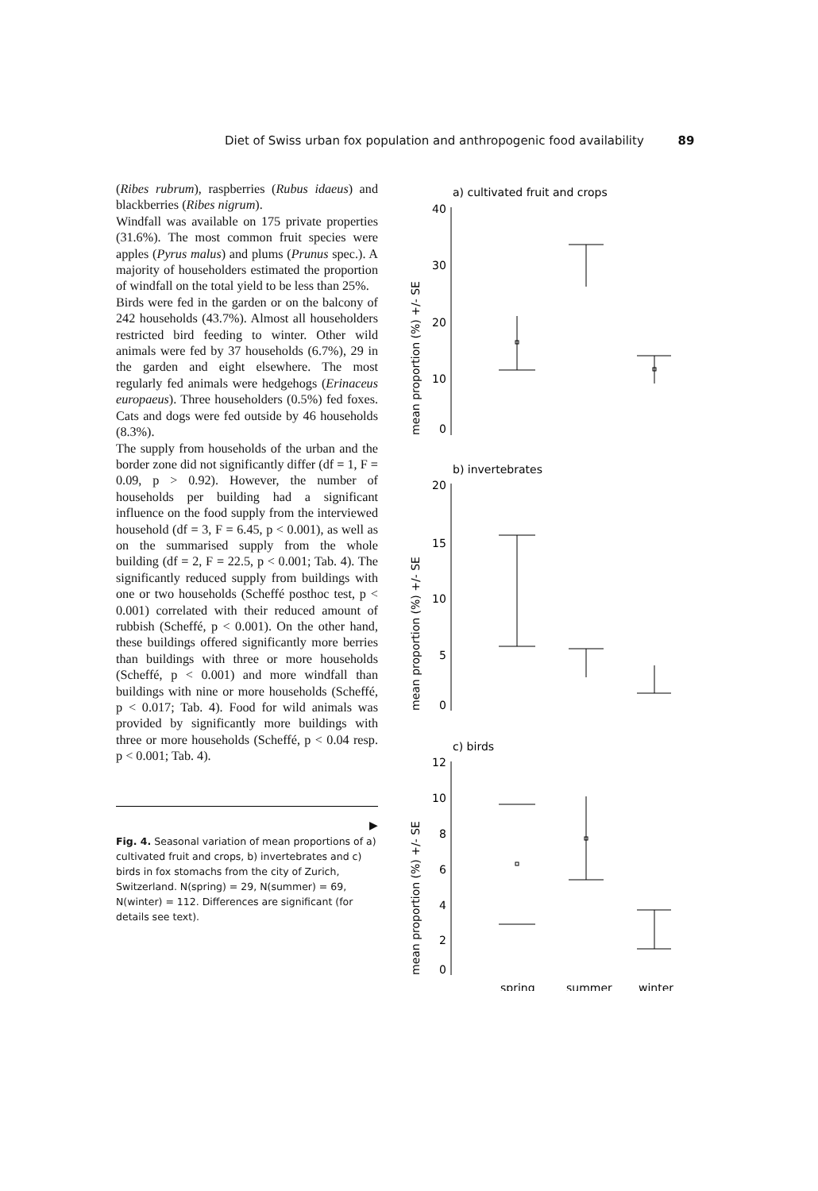Diet of Swiss urban fox population and anthropogenic food availability 89
(Ribes rubrum), raspberries (Rubus idaeus) and blackberries (Ribes nigrum).
Windfall was available on 175 private properties (31.6%). The most common fruit species were apples (Pyrus malus) and plums (Prunus spec.). A majority of householders estimated the proportion of windfall on the total yield to be less than 25%.
Birds were fed in the garden or on the balcony of 242 households (43.7%). Almost all householders restricted bird feeding to winter. Other wild animals were fed by 37 households (6.7%), 29 in the garden and eight elsewhere. The most regularly fed animals were hedgehogs (Erinaceus europaeus). Three householders (0.5%) fed foxes. Cats and dogs were fed outside by 46 households (8.3%).
The supply from households of the urban and the border zone did not significantly differ (df = 1, F = 0.09, p > 0.92). However, the number of households per building had a significant influence on the food supply from the interviewed household (df = 3, F = 6.45, p < 0.001), as well as on the summarised supply from the whole building (df = 2, F = 22.5, p < 0.001; Tab. 4). The significantly reduced supply from buildings with one or two households (Scheffé posthoc test, p < 0.001) correlated with their reduced amount of rubbish (Scheffé, p < 0.001). On the other hand, these buildings offered significantly more berries than buildings with three or more households (Scheffé, p < 0.001) and more windfall than buildings with nine or more households (Scheffé, p < 0.017; Tab. 4). Food for wild animals was provided by significantly more buildings with three or more households (Scheffé, p < 0.04 resp. p < 0.001; Tab. 4).
▶
Fig. 4. Seasonal variation of mean proportions of a) cultivated fruit and crops, b) invertebrates and c) birds in fox stomachs from the city of Zurich, Switzerland. N(spring) = 29, N(summer) = 69, N(winter) = 112. Differences are significant (for details see text).
a) cultivated fruit and crops
40
30
20
10
0
mean proportion (%) +/- SE
b) invertebrates
20
15
10
5
0
mean proportion (%) +/- SE
c) birds
12
10
8
6
4
2
0
mean proportion (%) +/- SE
spring
summer
winter